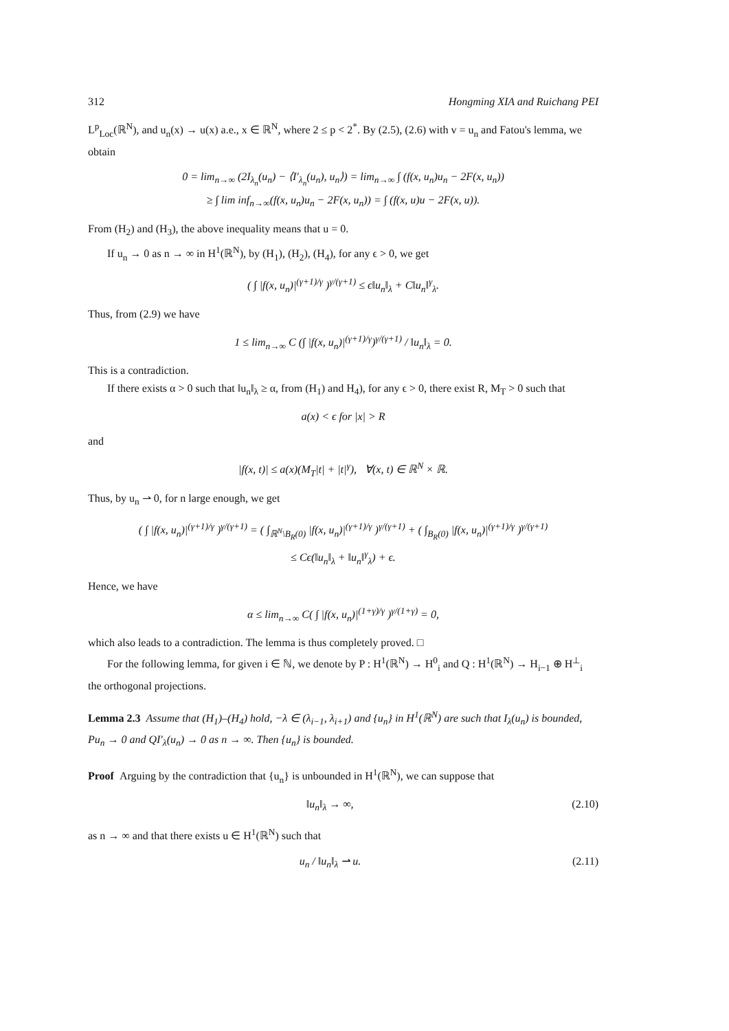312 Hongming XIA and Ruichang PEI
L<sup>p</sup><sub>Loc</sub>(ℝ<sup>N</sup>), and u<sub>n</sub>(x) → u(x) a.e., x ∈ ℝ<sup>N</sup>, where 2 ≤ p < 2<sup>*</sup>. By (2.5), (2.6) with v = u<sub>n</sub> and Fatou's lemma, we obtain
0 = lim<sub>n→∞</sub> (2I<sub>λ<sub>n</sub></sub>(u<sub>n</sub>) − ⟨I′<sub>λ<sub>n</sub></sub>(u<sub>n</sub>), u<sub>n</sub>⟩) = lim<sub>n→∞</sub> ∫ (f(x, u<sub>n</sub>)u<sub>n</sub> − 2F(x, u<sub>n</sub>))
≥ ∫ lim inf<sub>n→∞</sub>(f(x, u<sub>n</sub>)u<sub>n</sub> − 2F(x, u<sub>n</sub>)) = ∫ (f(x, u)u − 2F(x, u)).
From (H<sub>2</sub>) and (H<sub>3</sub>), the above inequality means that u = 0.
If u<sub>n</sub> → 0 as n → ∞ in H<sup>1</sup>(ℝ<sup>N</sup>), by (H<sub>1</sub>), (H<sub>2</sub>), (H<sub>4</sub>), for any ϵ > 0, we get
( ∫ |f(x, u<sub>n</sub>)|<sup>(γ+1)/γ</sup> )<sup>γ/(γ+1)</sup> ≤ ϵ‖u<sub>n</sub>‖<sub>λ</sub> + C‖u<sub>n</sub>‖<sup>γ</sup><sub>λ</sub>.
Thus, from (2.9) we have
1 ≤ lim<sub>n→∞</sub> C (∫ |f(x, u<sub>n</sub>)|<sup>(γ+1)/γ</sup>)<sup>γ/(γ+1)</sup> / ‖u<sub>n</sub>‖<sub>λ</sub> = 0.
This is a contradiction.
If there exists α > 0 such that ‖u<sub>n</sub>‖<sub>λ</sub> ≥ α, from (H<sub>1</sub>) and H<sub>4</sub>), for any ϵ > 0, there exist R, M<sub>T</sub> > 0 such that
a(x) < ϵ for |x| > R
and
|f(x, t)| ≤ a(x)(M<sub>T</sub>|t| + |t|<sup>γ</sup>), ∀(x, t) ∈ ℝ<sup>N</sup> × ℝ.
Thus, by u<sub>n</sub> ⇀ 0, for n large enough, we get
( ∫ |f(x, u<sub>n</sub>)|<sup>(γ+1)/γ</sup> )<sup>γ/(γ+1)</sup> = ( ∫<sub>ℝ<sup>N</sup>\B<sub>R</sub>(0)</sub> |f(x, u<sub>n</sub>)|<sup>(γ+1)/γ</sup> )<sup>γ/(γ+1)</sup> + ( ∫<sub>B<sub>R</sub>(0)</sub> |f(x, u<sub>n</sub>)|<sup>(γ+1)/γ</sup> )<sup>γ/(γ+1)</sup>
≤ Cϵ(‖u<sub>n</sub>‖<sub>λ</sub> + ‖u<sub>n</sub>‖<sup>γ</sup><sub>λ</sub>) + ϵ.
Hence, we have
α ≤ lim<sub>n→∞</sub> C( ∫ |f(x, u<sub>n</sub>)|<sup>(1+γ)/γ</sup> )<sup>γ/(1+γ)</sup> = 0,
which also leads to a contradiction. The lemma is thus completely proved. □
For the following lemma, for given i ∈ ℕ, we denote by P : H<sup>1</sup>(ℝ<sup>N</sup>) → H<sup>0</sup><sub>i</sub> and Q : H<sup>1</sup>(ℝ<sup>N</sup>) → H<sub>i−1</sub> ⊕ H<sup>⊥</sup><sub>i</sub> the orthogonal projections.
Lemma 2.3 Assume that (H<sub>1</sub>)–(H<sub>4</sub>) hold, −λ ∈ (λ<sub>i−1</sub>, λ<sub>i+1</sub>) and {u<sub>n</sub>} in H<sup>1</sup>(ℝ<sup>N</sup>) are such that I<sub>λ</sub>(u<sub>n</sub>) is bounded, Pu<sub>n</sub> → 0 and QI′<sub>λ</sub>(u<sub>n</sub>) → 0 as n → ∞. Then {u<sub>n</sub>} is bounded.
Proof Arguing by the contradiction that {u<sub>n</sub>} is unbounded in H<sup>1</sup>(ℝ<sup>N</sup>), we can suppose that
‖u<sub>n</sub>‖<sub>λ</sub> → ∞, (2.10)
as n → ∞ and that there exists u ∈ H<sup>1</sup>(ℝ<sup>N</sup>) such that
u<sub>n</sub> / ‖u<sub>n</sub>‖<sub>λ</sub> ⇀ u. (2.11)